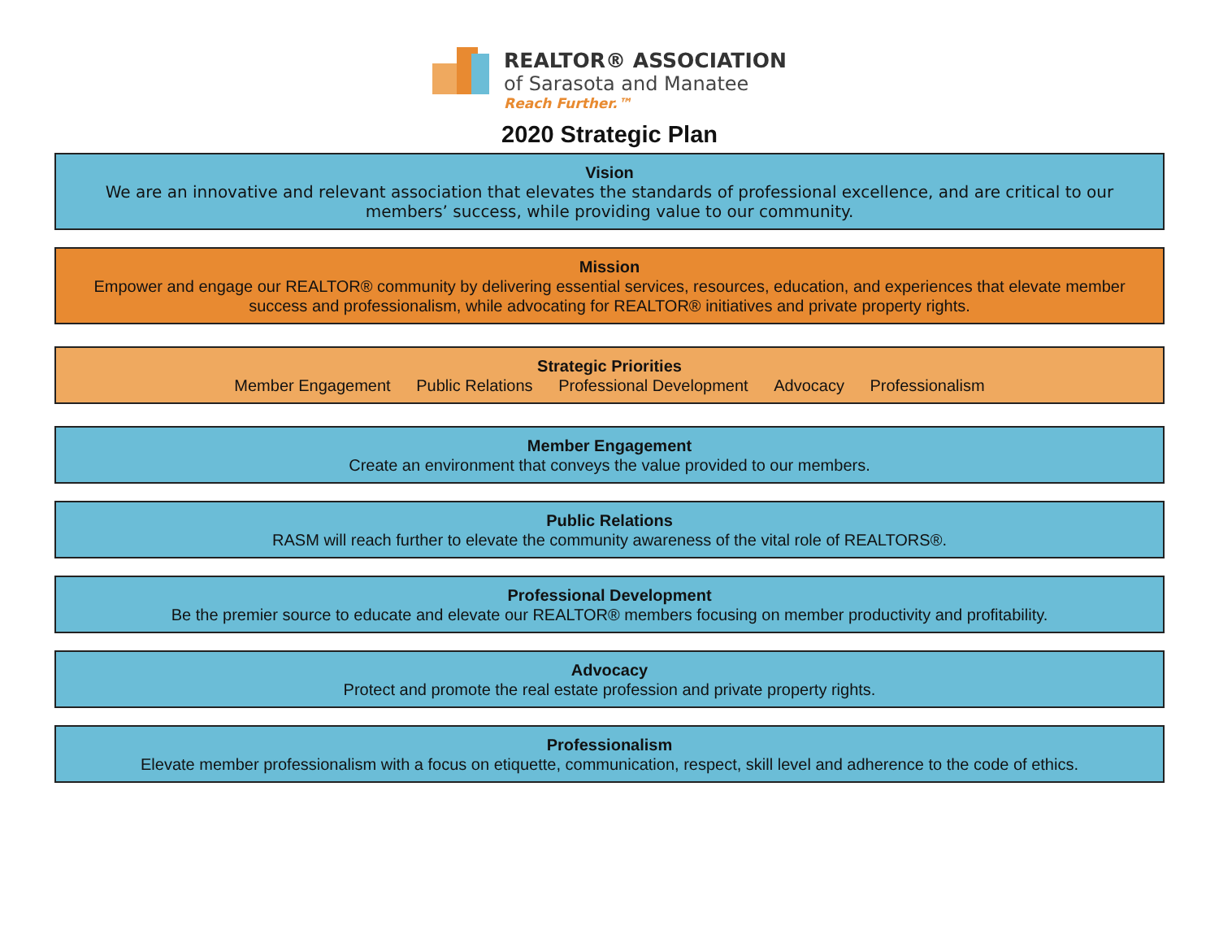REALTOR® ASSOCIATION
of Sarasota and Manatee
Reach Further.™
2020 Strategic Plan
Vision
We are an innovative and relevant association that elevates the standards of professional excellence, and are critical to our members’ success, while providing value to our community.
Mission
Empower and engage our REALTOR® community by delivering essential services, resources, education, and experiences that elevate member success and professionalism, while advocating for REALTOR® initiatives and private property rights.
Strategic Priorities
Member Engagement Public Relations Professional Development Advocacy Professionalism
Member Engagement
Create an environment that conveys the value provided to our members.
Public Relations
RASM will reach further to elevate the community awareness of the vital role of REALTORS®.
Professional Development
Be the premier source to educate and elevate our REALTOR® members focusing on member productivity and profitability.
Advocacy
Protect and promote the real estate profession and private property rights.
Professionalism
Elevate member professionalism with a focus on etiquette, communication, respect, skill level and adherence to the code of ethics.